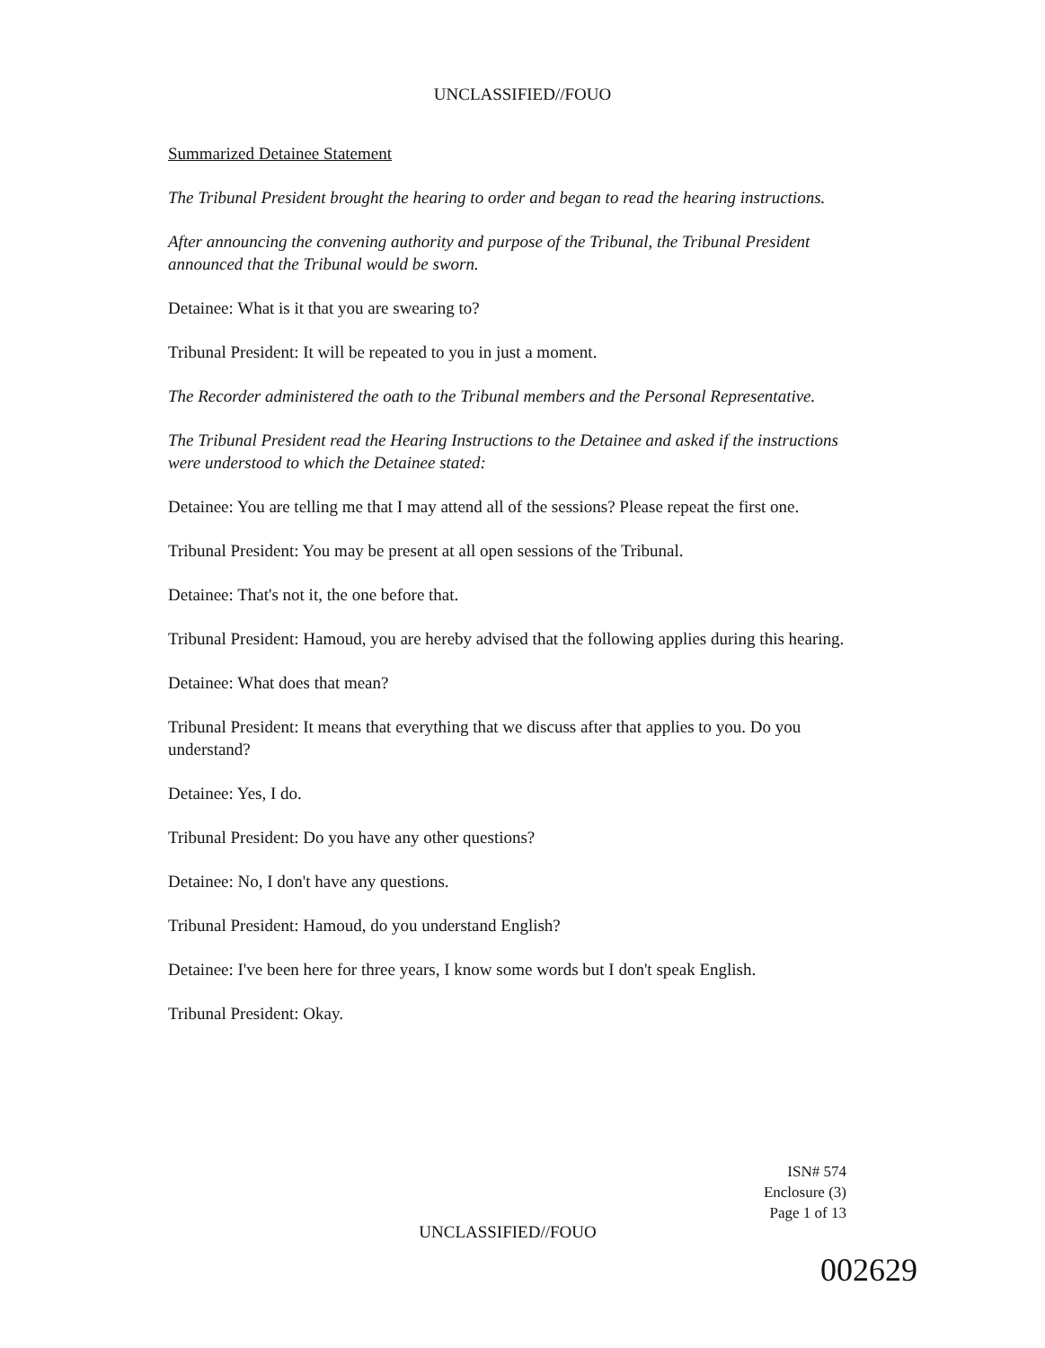UNCLASSIFIED//FOUO
Summarized Detainee Statement
The Tribunal President brought the hearing to order and began to read the hearing instructions.
After announcing the convening authority and purpose of the Tribunal, the Tribunal President announced that the Tribunal would be sworn.
Detainee: What is it that you are swearing to?
Tribunal President: It will be repeated to you in just a moment.
The Recorder administered the oath to the Tribunal members and the Personal Representative.
The Tribunal President read the Hearing Instructions to the Detainee and asked if the instructions were understood to which the Detainee stated:
Detainee: You are telling me that I may attend all of the sessions? Please repeat the first one.
Tribunal President: You may be present at all open sessions of the Tribunal.
Detainee: That's not it, the one before that.
Tribunal President: Hamoud, you are hereby advised that the following applies during this hearing.
Detainee: What does that mean?
Tribunal President: It means that everything that we discuss after that applies to you. Do you understand?
Detainee: Yes, I do.
Tribunal President: Do you have any other questions?
Detainee: No, I don't have any questions.
Tribunal President: Hamoud, do you understand English?
Detainee: I've been here for three years, I know some words but I don't speak English.
Tribunal President: Okay.
ISN# 574
Enclosure (3)
Page 1 of 13
UNCLASSIFIED//FOUO
002629